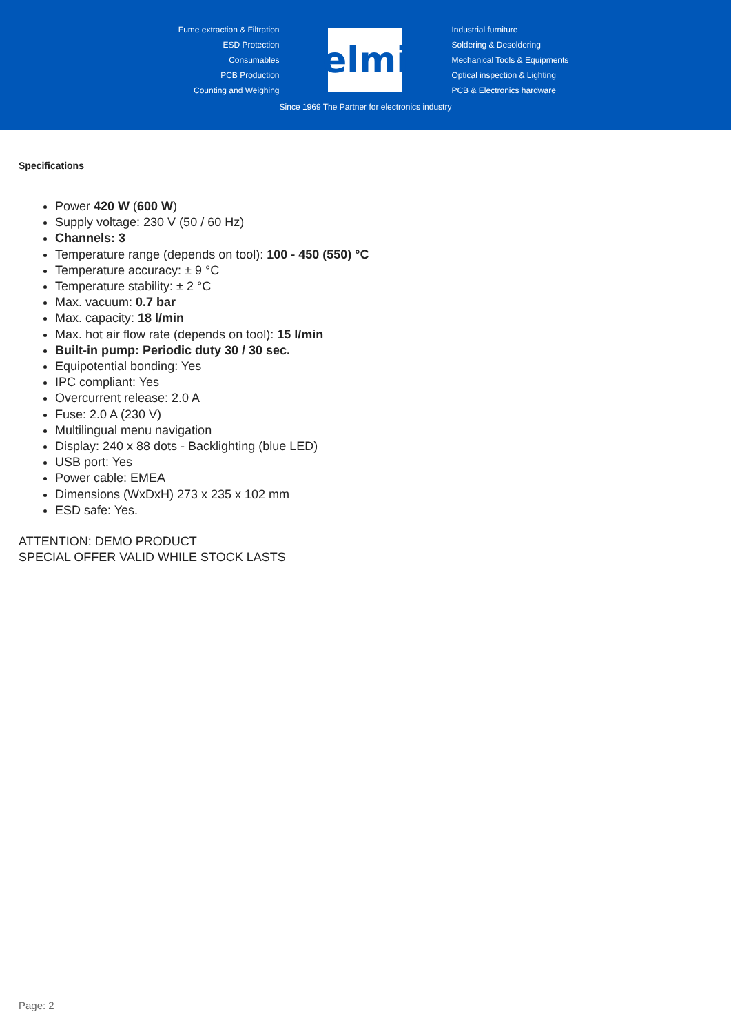Fume extraction & Filtration
ESD Protection
Consumables
PCB Production
Counting and Weighing
elmi
Since 1969 The Partner for electronics industry
Industrial furniture
Soldering & Desoldering
Mechanical Tools & Equipments
Optical inspection & Lighting
PCB & Electronics hardware
Specifications
Power 420 W (600 W)
Supply voltage: 230 V (50 / 60 Hz)
Channels: 3
Temperature range (depends on tool): 100 - 450 (550) °C
Temperature accuracy: ± 9 °C
Temperature stability: ± 2 °C
Max. vacuum: 0.7 bar
Max. capacity: 18 l/min
Max. hot air flow rate (depends on tool): 15 l/min
Built-in pump: Periodic duty 30 / 30 sec.
Equipotential bonding: Yes
IPC compliant: Yes
Overcurrent release: 2.0 A
Fuse: 2.0 A (230 V)
Multilingual menu navigation
Display: 240 x 88 dots - Backlighting (blue LED)
USB port: Yes
Power cable: EMEA
Dimensions (WxDxH) 273 x 235 x 102 mm
ESD safe: Yes.
ATTENTION: DEMO PRODUCT
SPECIAL OFFER VALID WHILE STOCK LASTS
Page: 2